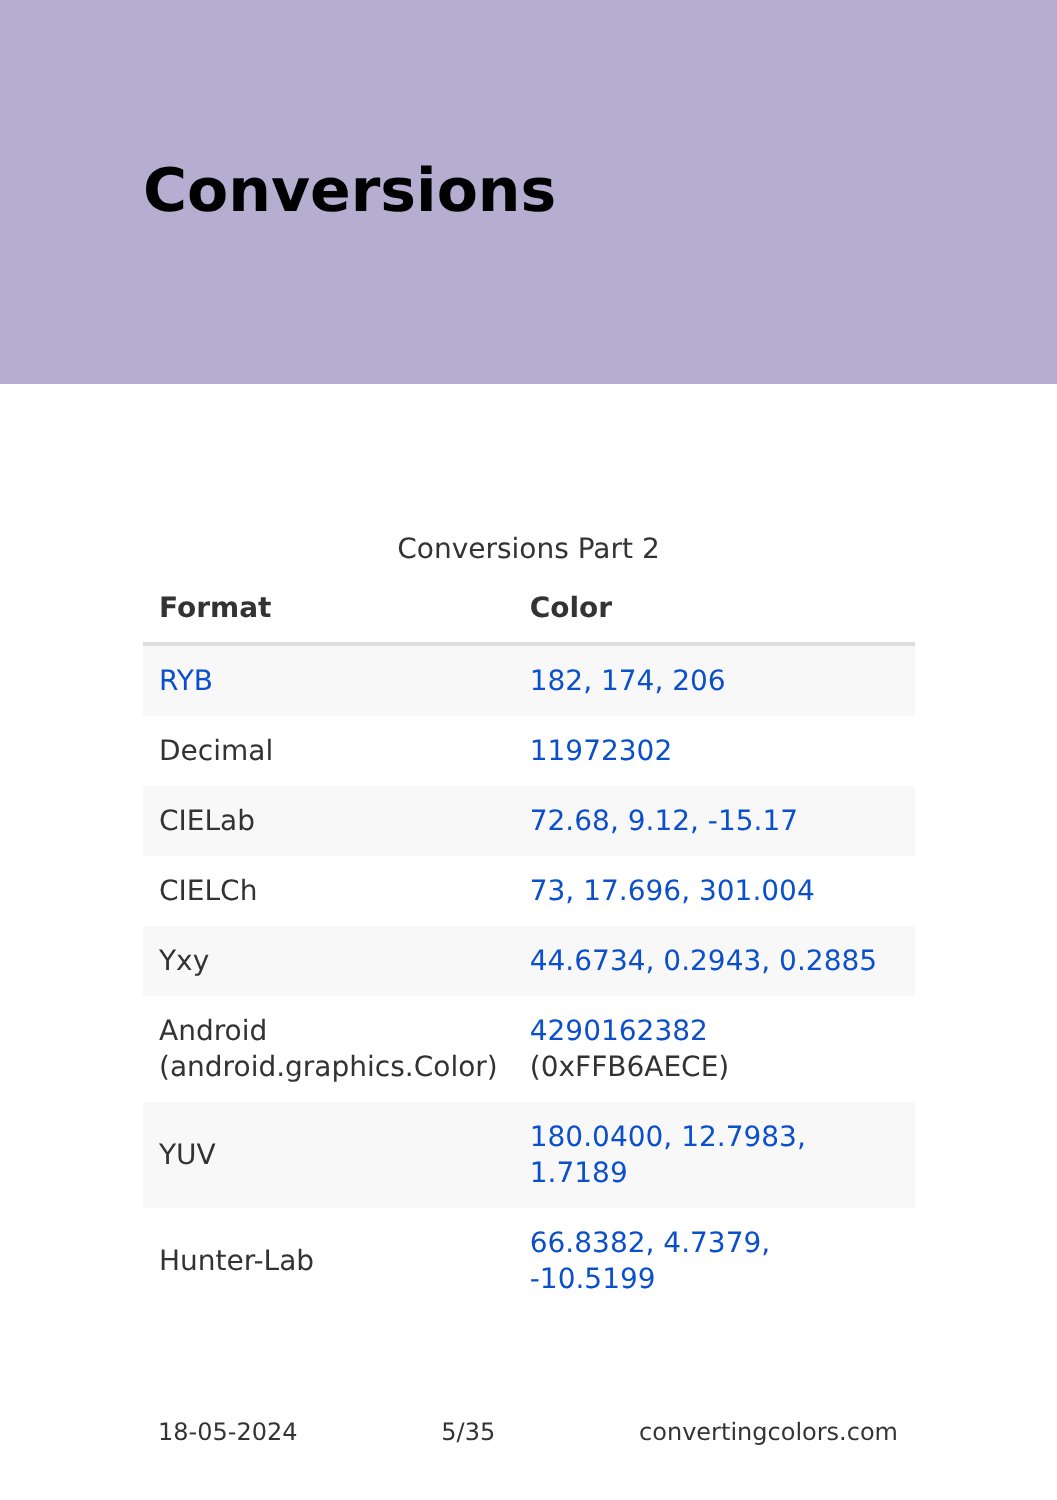Conversions
Conversions Part 2
| Format | Color |
| --- | --- |
| RYB | 182, 174, 206 |
| Decimal | 11972302 |
| CIELab | 72.68, 9.12, -15.17 |
| CIELCh | 73, 17.696, 301.004 |
| Yxy | 44.6734, 0.2943, 0.2885 |
| Android (android.graphics.Color) | 4290162382 (0xFFB6AECE) |
| YUV | 180.0400, 12.7983, 1.7189 |
| Hunter-Lab | 66.8382, 4.7379, -10.5199 |
18-05-2024 5/35 convertingcolors.com